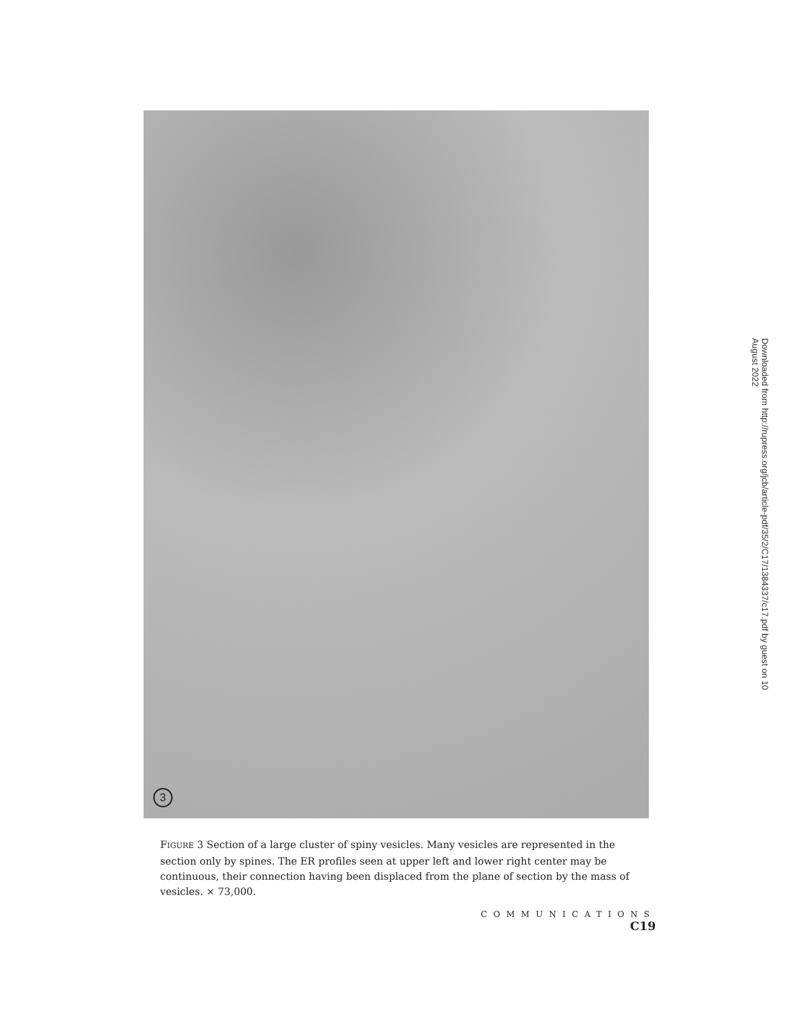3
FIGURE 3 Section of a large cluster of spiny vesicles. Many vesicles are represented in the section only by spines. The ER profiles seen at upper left and lower right center may be continuous, their connection having been displaced from the plane of section by the mass of vesicles. × 73,000.
COMMUNICATIONS C19
Downloaded from http://rupress.org/jcb/article-pdf/35/2/C17/1384337/c17.pdf by guest on 10 August 2022